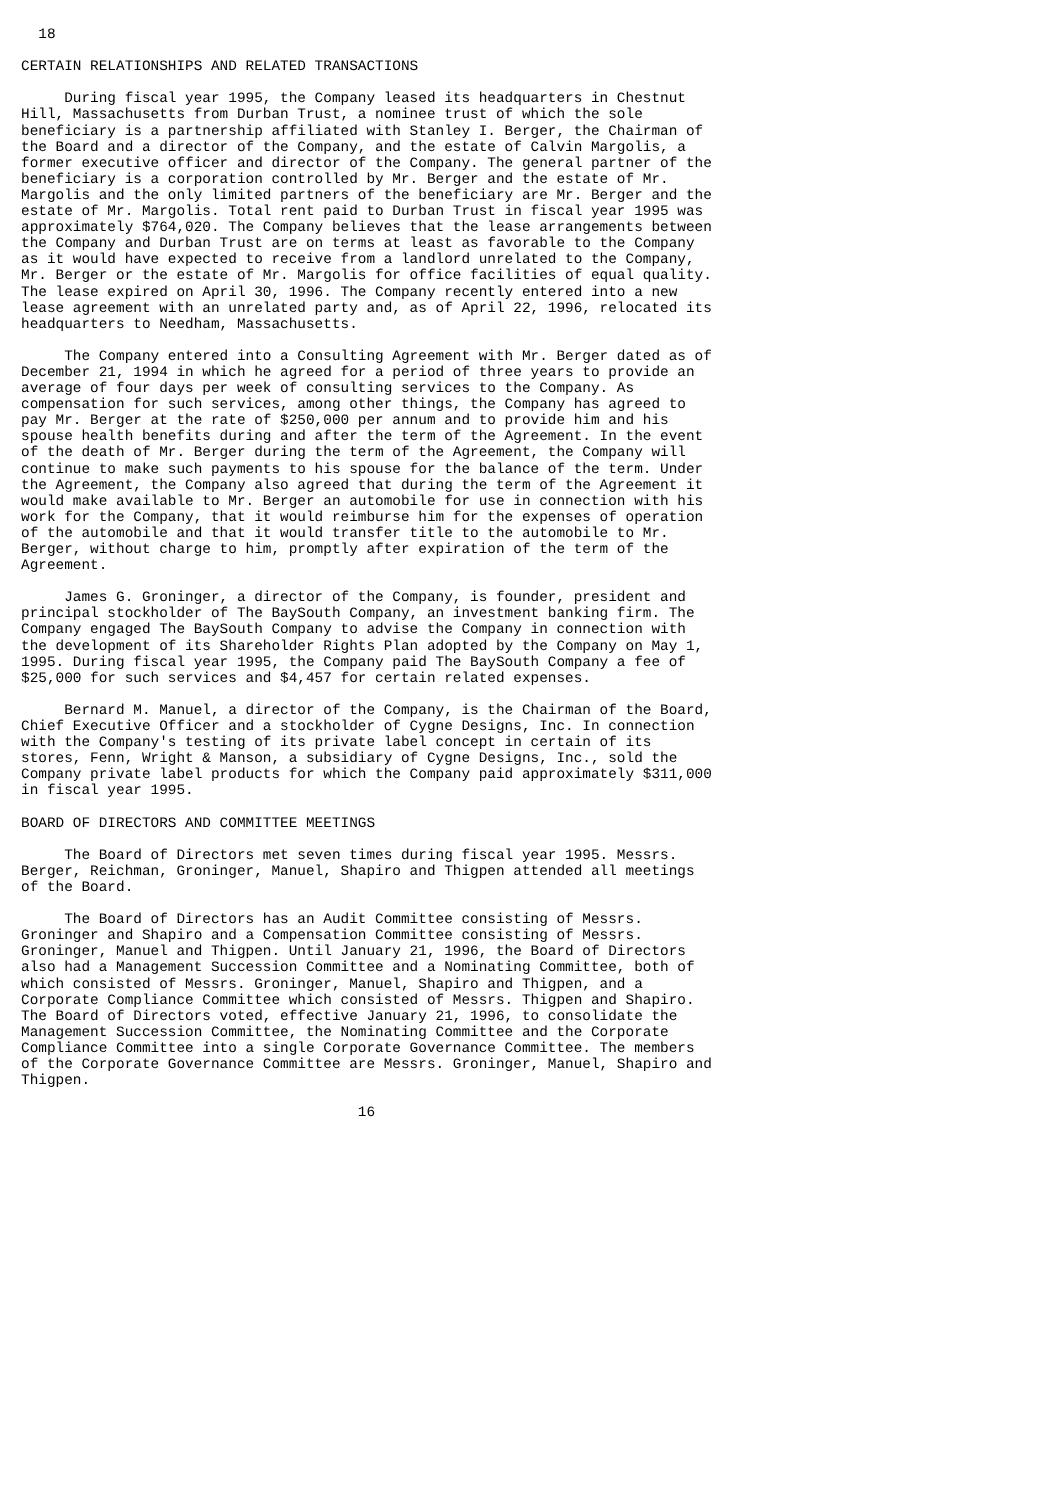18

CERTAIN RELATIONSHIPS AND RELATED TRANSACTIONS

     During fiscal year 1995, the Company leased its headquarters in Chestnut
Hill, Massachusetts from Durban Trust, a nominee trust of which the sole
beneficiary is a partnership affiliated with Stanley I. Berger, the Chairman of
the Board and a director of the Company, and the estate of Calvin Margolis, a
former executive officer and director of the Company. The general partner of the
beneficiary is a corporation controlled by Mr. Berger and the estate of Mr.
Margolis and the only limited partners of the beneficiary are Mr. Berger and the
estate of Mr. Margolis. Total rent paid to Durban Trust in fiscal year 1995 was
approximately $764,020. The Company believes that the lease arrangements between
the Company and Durban Trust are on terms at least as favorable to the Company
as it would have expected to receive from a landlord unrelated to the Company,
Mr. Berger or the estate of Mr. Margolis for office facilities of equal quality.
The lease expired on April 30, 1996. The Company recently entered into a new
lease agreement with an unrelated party and, as of April 22, 1996, relocated its
headquarters to Needham, Massachusetts.

     The Company entered into a Consulting Agreement with Mr. Berger dated as of
December 21, 1994 in which he agreed for a period of three years to provide an
average of four days per week of consulting services to the Company. As
compensation for such services, among other things, the Company has agreed to
pay Mr. Berger at the rate of $250,000 per annum and to provide him and his
spouse health benefits during and after the term of the Agreement. In the event
of the death of Mr. Berger during the term of the Agreement, the Company will
continue to make such payments to his spouse for the balance of the term. Under
the Agreement, the Company also agreed that during the term of the Agreement it
would make available to Mr. Berger an automobile for use in connection with his
work for the Company, that it would reimburse him for the expenses of operation
of the automobile and that it would transfer title to the automobile to Mr.
Berger, without charge to him, promptly after expiration of the term of the
Agreement.

     James G. Groninger, a director of the Company, is founder, president and
principal stockholder of The BaySouth Company, an investment banking firm. The
Company engaged The BaySouth Company to advise the Company in connection with
the development of its Shareholder Rights Plan adopted by the Company on May 1,
1995. During fiscal year 1995, the Company paid The BaySouth Company a fee of
$25,000 for such services and $4,457 for certain related expenses.

     Bernard M. Manuel, a director of the Company, is the Chairman of the Board,
Chief Executive Officer and a stockholder of Cygne Designs, Inc. In connection
with the Company's testing of its private label concept in certain of its
stores, Fenn, Wright & Manson, a subsidiary of Cygne Designs, Inc., sold the
Company private label products for which the Company paid approximately $311,000
in fiscal year 1995.

BOARD OF DIRECTORS AND COMMITTEE MEETINGS

     The Board of Directors met seven times during fiscal year 1995. Messrs.
Berger, Reichman, Groninger, Manuel, Shapiro and Thigpen attended all meetings
of the Board.

     The Board of Directors has an Audit Committee consisting of Messrs.
Groninger and Shapiro and a Compensation Committee consisting of Messrs.
Groninger, Manuel and Thigpen. Until January 21, 1996, the Board of Directors
also had a Management Succession Committee and a Nominating Committee, both of
which consisted of Messrs. Groninger, Manuel, Shapiro and Thigpen, and a
Corporate Compliance Committee which consisted of Messrs. Thigpen and Shapiro.
The Board of Directors voted, effective January 21, 1996, to consolidate the
Management Succession Committee, the Nominating Committee and the Corporate
Compliance Committee into a single Corporate Governance Committee. The members
of the Corporate Governance Committee are Messrs. Groninger, Manuel, Shapiro and
Thigpen.

                                       16